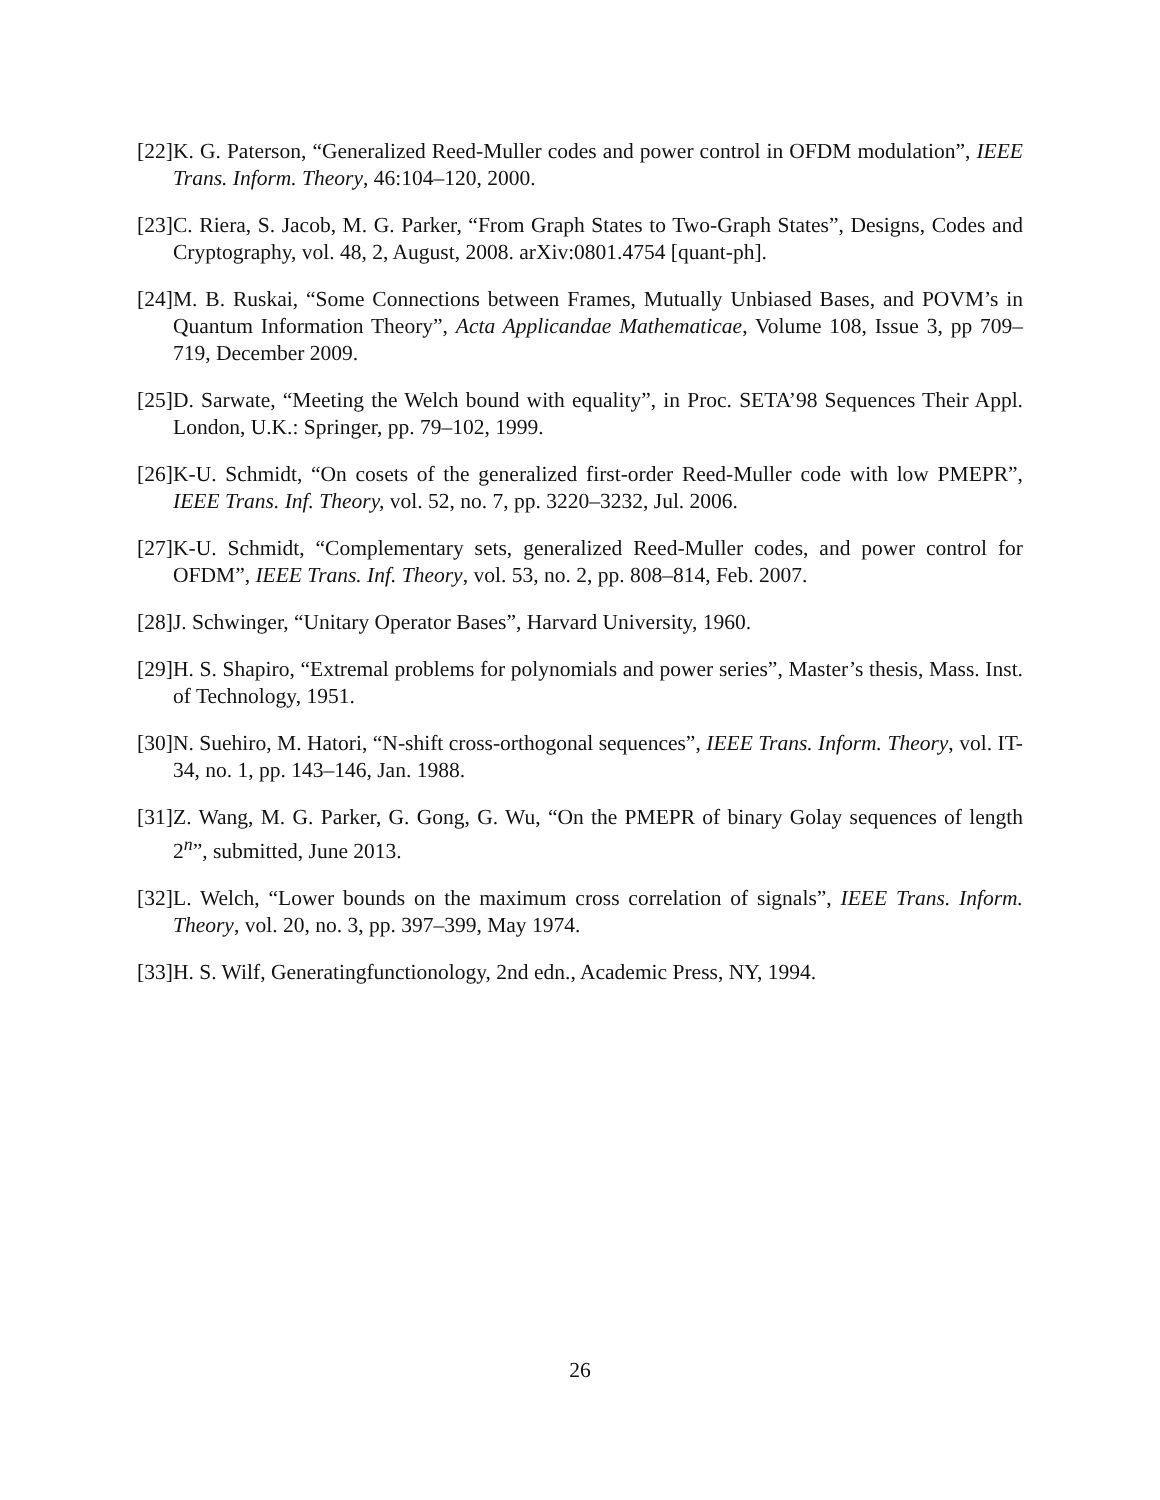[22] K. G. Paterson, “Generalized Reed-Muller codes and power control in OFDM modulation”, IEEE Trans. Inform. Theory, 46:104–120, 2000.
[23] C. Riera, S. Jacob, M. G. Parker, “From Graph States to Two-Graph States”, Designs, Codes and Cryptography, vol. 48, 2, August, 2008. arXiv:0801.4754 [quant-ph].
[24] M. B. Ruskai, “Some Connections between Frames, Mutually Unbiased Bases, and POVM’s in Quantum Information Theory”, Acta Applicandae Mathematicae, Volume 108, Issue 3, pp 709–719, December 2009.
[25] D. Sarwate, “Meeting the Welch bound with equality”, in Proc. SETA’98 Sequences Their Appl. London, U.K.: Springer, pp. 79–102, 1999.
[26] K-U. Schmidt, “On cosets of the generalized first-order Reed-Muller code with low PMEPR”, IEEE Trans. Inf. Theory, vol. 52, no. 7, pp. 3220–3232, Jul. 2006.
[27] K-U. Schmidt, “Complementary sets, generalized Reed-Muller codes, and power control for OFDM”, IEEE Trans. Inf. Theory, vol. 53, no. 2, pp. 808–814, Feb. 2007.
[28] J. Schwinger, “Unitary Operator Bases”, Harvard University, 1960.
[29] H. S. Shapiro, “Extremal problems for polynomials and power series”, Master’s thesis, Mass. Inst. of Technology, 1951.
[30] N. Suehiro, M. Hatori, “N-shift cross-orthogonal sequences”, IEEE Trans. Inform. Theory, vol. IT-34, no. 1, pp. 143–146, Jan. 1988.
[31] Z. Wang, M. G. Parker, G. Gong, G. Wu, “On the PMEPR of binary Golay sequences of length 2<sup>n</sup>”, submitted, June 2013.
[32] L. Welch, “Lower bounds on the maximum cross correlation of signals”, IEEE Trans. Inform. Theory, vol. 20, no. 3, pp. 397–399, May 1974.
[33] H. S. Wilf, Generatingfunctionology, 2nd edn., Academic Press, NY, 1994.
26